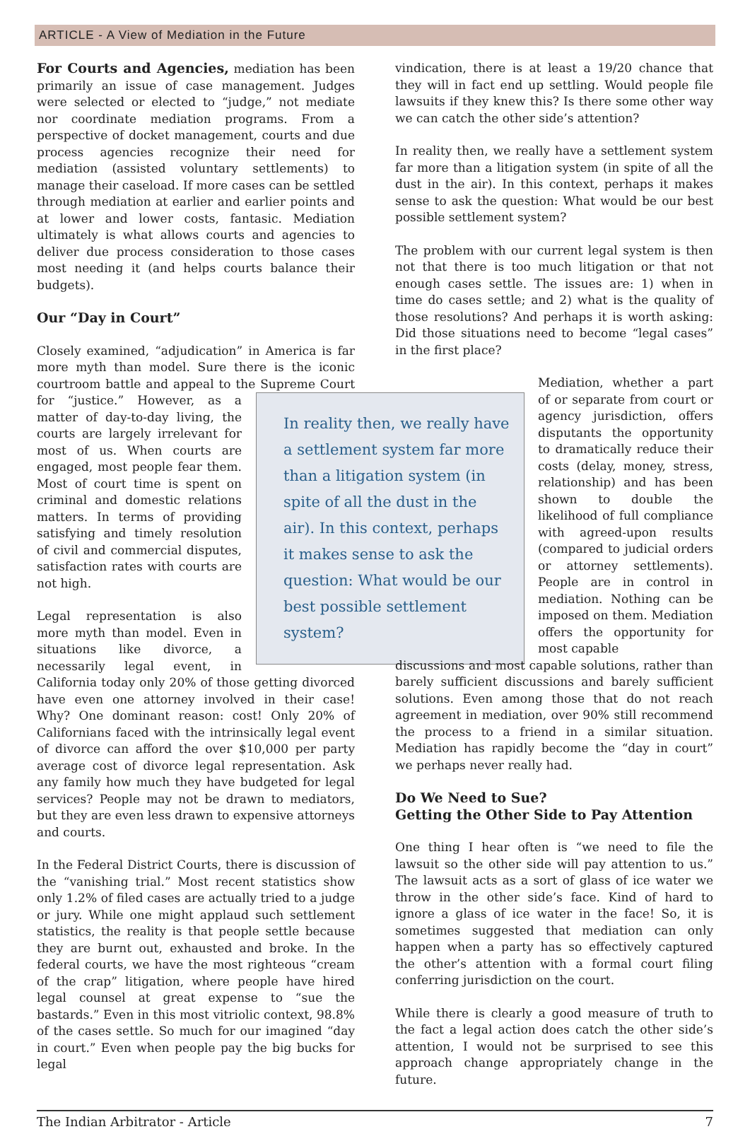ARTICLE - A View of Mediation in the Future
For Courts and Agencies, mediation has been primarily an issue of case management. Judges were selected or elected to “judge,” not mediate nor coordinate mediation programs. From a perspective of docket management, courts and due process agencies recognize their need for mediation (assisted voluntary settlements) to manage their caseload. If more cases can be settled through mediation at earlier and earlier points and at lower and lower costs, fantasic. Mediation ultimately is what allows courts and agencies to deliver due process consideration to those cases most needing it (and helps courts balance their budgets).
Our “Day in Court”
Closely examined, “adjudication” in America is far more myth than model. Sure there is the iconic courtroom battle and appeal to the Supreme Court for “justice.” In reality then, we really have a settlement system far more than a litigation system (in spite of all the dust in the air). In this context, perhaps it makes sense to ask the question: What would be our best possible settlement system? However, as a matter of day-to-day living, the courts are largely irrelevant for most of us. When courts are engaged, most people fear them. Most of court time is spent on criminal and domestic relations matters. In terms of providing satisfying and timely resolution of civil and commercial disputes, satisfaction rates with courts are not high.
Legal representation is also more myth than model. Even in situations like divorce, a necessarily legal event, in California today only 20% of those getting divorced have even one attorney involved in their case! Why? One dominant reason: cost! Only 20% of Californians faced with the intrinsically legal event of divorce can afford the over $10,000 per party average cost of divorce legal representation. Ask any family how much they have budgeted for legal services? People may not be drawn to mediators, but they are even less drawn to expensive attorneys and courts.
In the Federal District Courts, there is discussion of the “vanishing trial.” Most recent statistics show only 1.2% of filed cases are actually tried to a judge or jury. While one might applaud such settlement statistics, the reality is that people settle because they are burnt out, exhausted and broke. In the federal courts, we have the most righteous “cream of the crap” litigation, where people have hired legal counsel at great expense to “sue the bastards.” Even in this most vitriolic context, 98.8% of the cases settle. So much for our imagined “day in court.” Even when people pay the big bucks for legal
vindication, there is at least a 19/20 chance that they will in fact end up settling. Would people file lawsuits if they knew this? Is there some other way we can catch the other side’s attention?
In reality then, we really have a settlement system far more than a litigation system (in spite of all the dust in the air). In this context, perhaps it makes sense to ask the question: What would be our best possible settlement system?
The problem with our current legal system is then not that there is too much litigation or that not enough cases settle. The issues are: 1) when in time do cases settle; and 2) what is the quality of those resolutions? And perhaps it is worth asking: Did those situations need to become “legal cases” in the first place?
Mediation, whether a part of or separate from court or agency jurisdiction, offers disputants the opportunity to dramatically reduce their costs (delay, money, stress, relationship) and has been shown to double the likelihood of full compliance with agreed-upon results (compared to judicial orders or attorney settlements). People are in control in mediation. Nothing can be imposed on them. Mediation offers the opportunity for most capable
discussions and most capable solutions, rather than barely sufficient discussions and barely sufficient solutions. Even among those that do not reach agreement in mediation, over 90% still recommend the process to a friend in a similar situation. Mediation has rapidly become the “day in court” we perhaps never really had.
Do We Need to Sue?
Getting the Other Side to Pay Attention
One thing I hear often is “we need to file the lawsuit so the other side will pay attention to us.” The lawsuit acts as a sort of glass of ice water we throw in the other side’s face. Kind of hard to ignore a glass of ice water in the face! So, it is sometimes suggested that mediation can only happen when a party has so effectively captured the other’s attention with a formal court filing conferring jurisdiction on the court.
While there is clearly a good measure of truth to the fact a legal action does catch the other side’s attention, I would not be surprised to see this approach change appropriately change in the future.
The Indian Arbitrator - Article 7